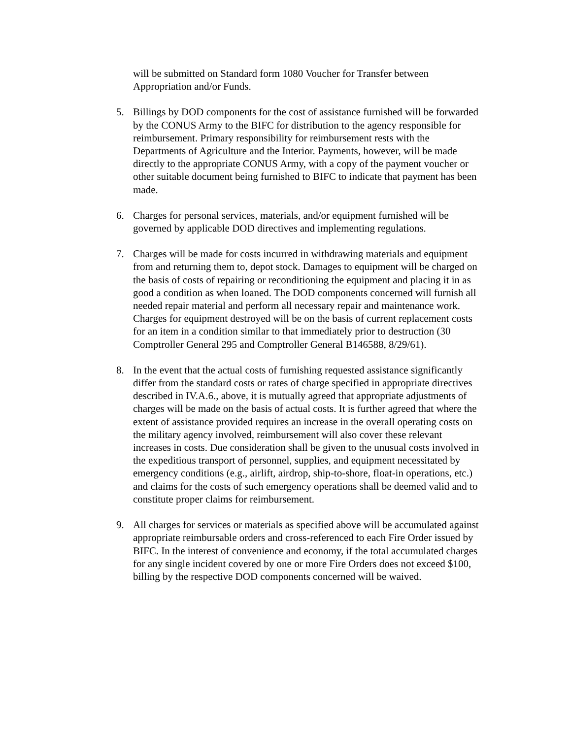will be submitted on Standard form 1080 Voucher for Transfer between
Appropriation and/or Funds.
5. Billings by DOD components for the cost of assistance furnished will be forwarded by the CONUS Army to the BIFC for distribution to the agency responsible for reimbursement. Primary responsibility for reimbursement rests with the Departments of Agriculture and the Interior. Payments, however, will be made directly to the appropriate CONUS Army, with a copy of the payment voucher or other suitable document being furnished to BIFC to indicate that payment has been made.
6. Charges for personal services, materials, and/or equipment furnished will be governed by applicable DOD directives and implementing regulations.
7. Charges will be made for costs incurred in withdrawing materials and equipment from and returning them to, depot stock. Damages to equipment will be charged on the basis of costs of repairing or reconditioning the equipment and placing it in as good a condition as when loaned. The DOD components concerned will furnish all needed repair material and perform all necessary repair and maintenance work. Charges for equipment destroyed will be on the basis of current replacement costs for an item in a condition similar to that immediately prior to destruction (30 Comptroller General 295 and Comptroller General B146588, 8/29/61).
8. In the event that the actual costs of furnishing requested assistance significantly differ from the standard costs or rates of charge specified in appropriate directives described in IV.A.6., above, it is mutually agreed that appropriate adjustments of charges will be made on the basis of actual costs. It is further agreed that where the extent of assistance provided requires an increase in the overall operating costs on the military agency involved, reimbursement will also cover these relevant increases in costs. Due consideration shall be given to the unusual costs involved in the expeditious transport of personnel, supplies, and equipment necessitated by emergency conditions (e.g., airlift, airdrop, ship-to-shore, float-in operations, etc.) and claims for the costs of such emergency operations shall be deemed valid and to constitute proper claims for reimbursement.
9. All charges for services or materials as specified above will be accumulated against appropriate reimbursable orders and cross-referenced to each Fire Order issued by BIFC. In the interest of convenience and economy, if the total accumulated charges for any single incident covered by one or more Fire Orders does not exceed $100, billing by the respective DOD components concerned will be waived.